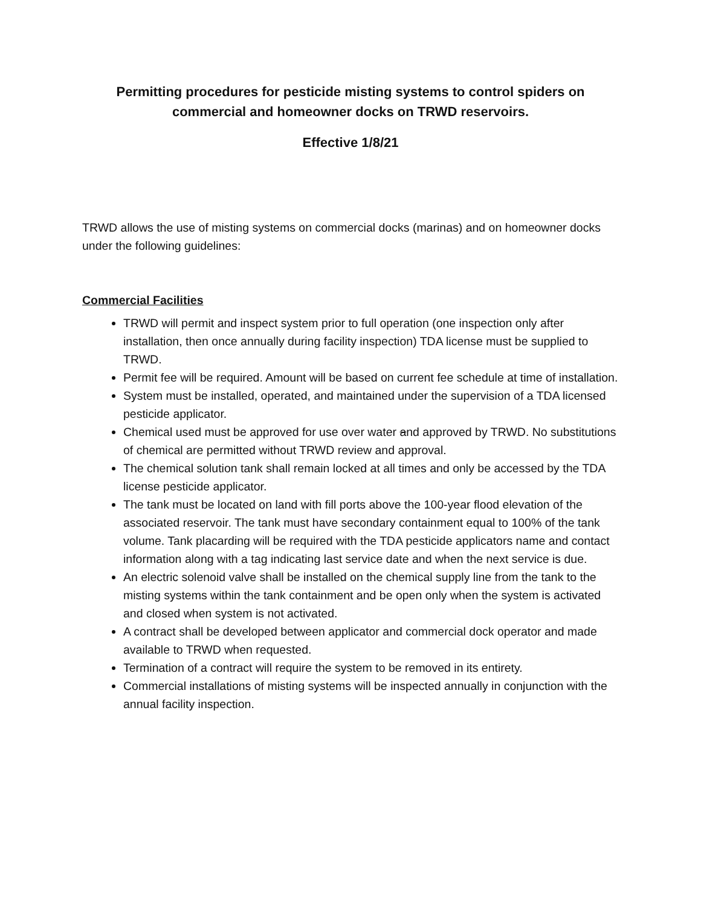Permitting procedures for pesticide misting systems to control spiders on commercial and homeowner docks on TRWD reservoirs.
Effective 1/8/21
TRWD allows the use of misting systems on commercial docks (marinas) and on homeowner docks under the following guidelines:
Commercial Facilities
TRWD will permit and inspect system prior to full operation (one inspection only after installation, then once annually during facility inspection) TDA license must be supplied to TRWD.
Permit fee will be required. Amount will be based on current fee schedule at time of installation.
System must be installed, operated, and maintained under the supervision of a TDA licensed pesticide applicator.
Chemical used must be approved for use over water and approved by TRWD. No substitutions of chemical are permitted without TRWD review and approval.
The chemical solution tank shall remain locked at all times and only be accessed by the TDA license pesticide applicator.
The tank must be located on land with fill ports above the 100-year flood elevation of the associated reservoir. The tank must have secondary containment equal to 100% of the tank volume. Tank placarding will be required with the TDA pesticide applicators name and contact information along with a tag indicating last service date and when the next service is due.
An electric solenoid valve shall be installed on the chemical supply line from the tank to the misting systems within the tank containment and be open only when the system is activated and closed when system is not activated.
A contract shall be developed between applicator and commercial dock operator and made available to TRWD when requested.
Termination of a contract will require the system to be removed in its entirety.
Commercial installations of misting systems will be inspected annually in conjunction with the annual facility inspection.